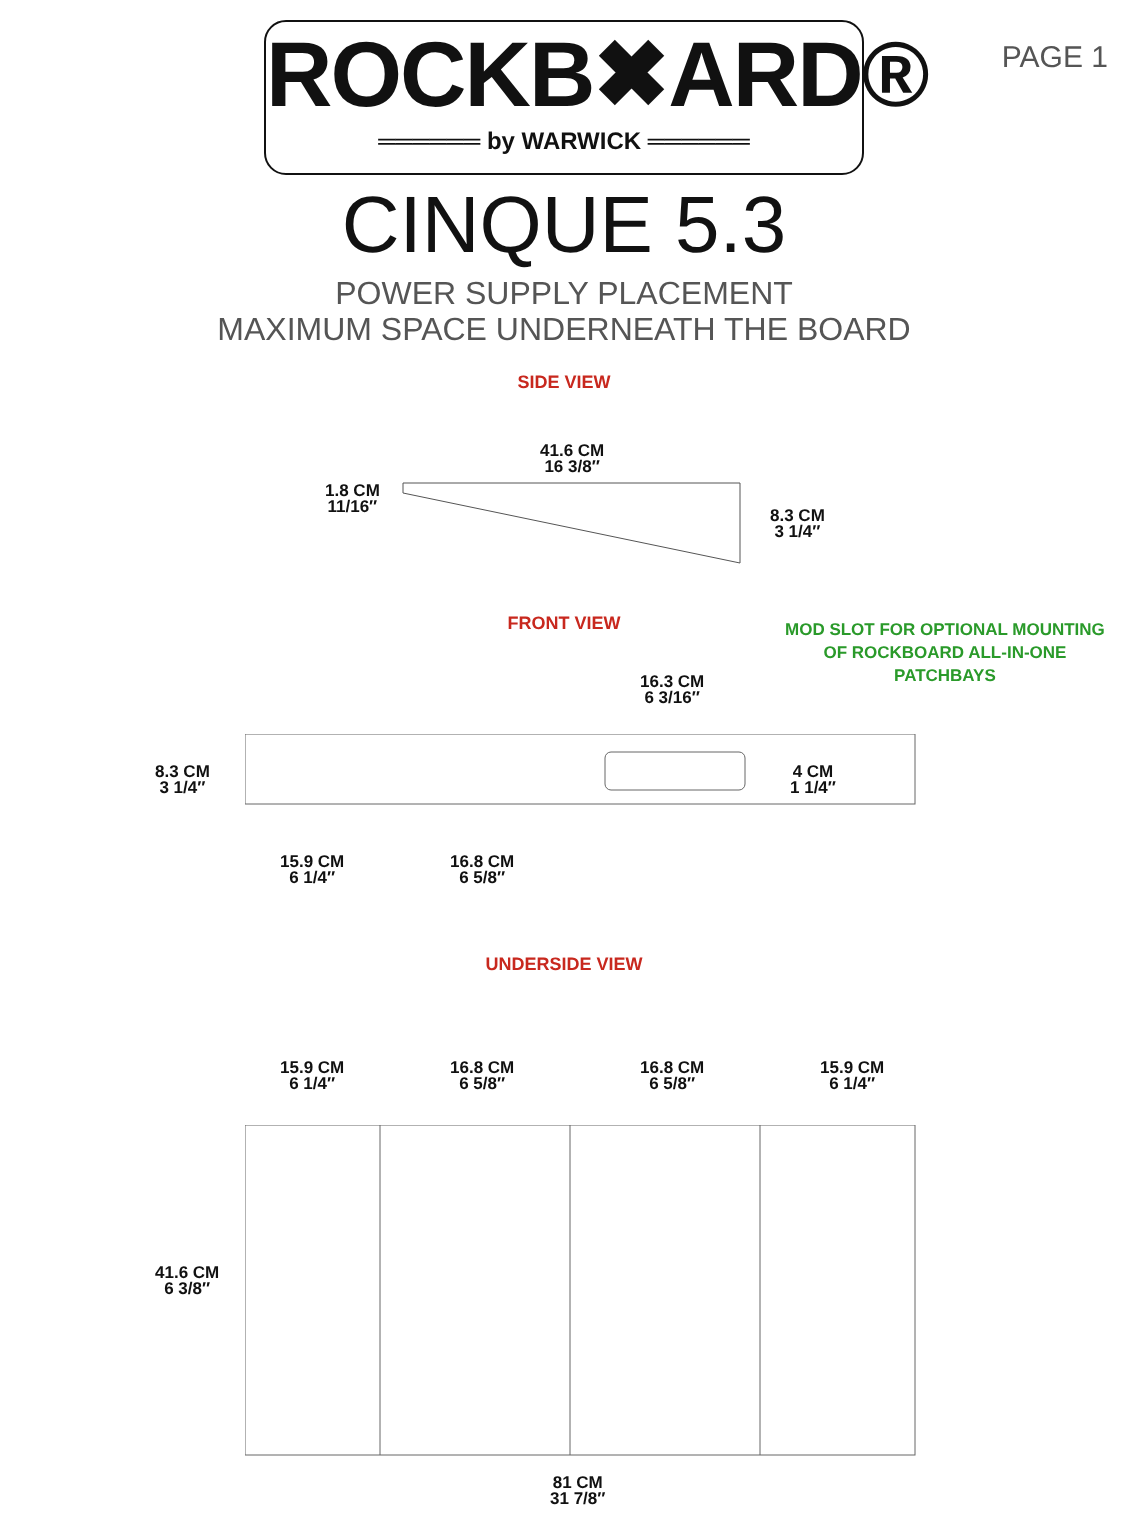PAGE 1
ROCKB✖ARD®
══════ by WARWICK ══════
CINQUE 5.3
POWER SUPPLY PLACEMENT
MAXIMUM SPACE UNDERNEATH THE BOARD
SIDE VIEW
41.6 CM
16 3/8″
1.8 CM
11/16″
8.3 CM
3 1/4″
FRONT VIEW
MOD SLOT FOR OPTIONAL MOUNTING
OF ROCKBOARD ALL-IN-ONE
PATCHBAYS
16.3 CM
6 3/16″
8.3 CM
3 1/4″
4 CM
1 1/4″
15.9 CM
6 1/4″
16.8 CM
6 5/8″
UNDERSIDE VIEW
15.9 CM
6 1/4″
16.8 CM
6 5/8″
16.8 CM
6 5/8″
15.9 CM
6 1/4″
41.6 CM
6 3/8″
81 CM
31 7/8″